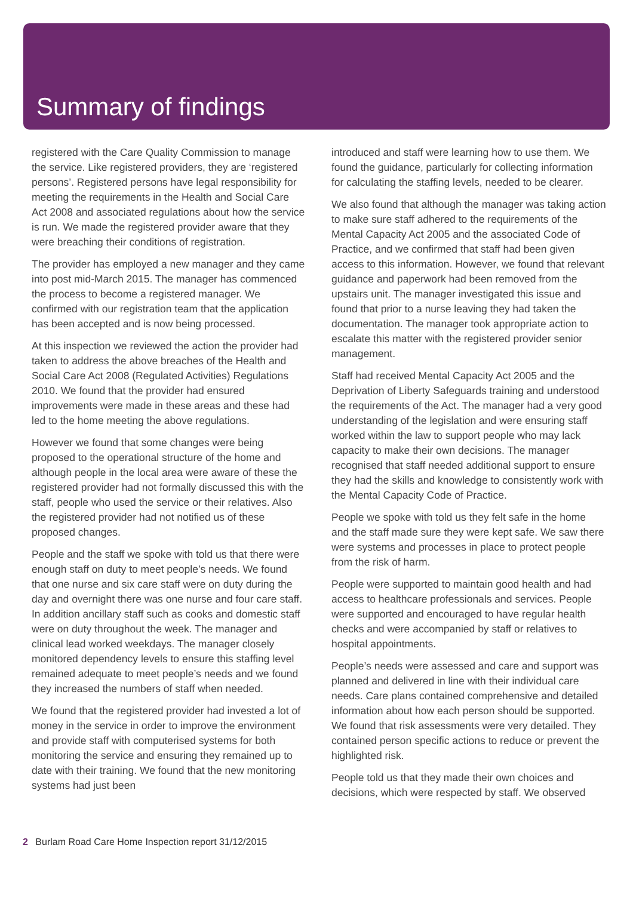Summary of findings
registered with the Care Quality Commission to manage the service. Like registered providers, they are ‘registered persons’. Registered persons have legal responsibility for meeting the requirements in the Health and Social Care Act 2008 and associated regulations about how the service is run. We made the registered provider aware that they were breaching their conditions of registration.
The provider has employed a new manager and they came into post mid-March 2015. The manager has commenced the process to become a registered manager. We confirmed with our registration team that the application has been accepted and is now being processed.
At this inspection we reviewed the action the provider had taken to address the above breaches of the Health and Social Care Act 2008 (Regulated Activities) Regulations 2010. We found that the provider had ensured improvements were made in these areas and these had led to the home meeting the above regulations.
However we found that some changes were being proposed to the operational structure of the home and although people in the local area were aware of these the registered provider had not formally discussed this with the staff, people who used the service or their relatives. Also the registered provider had not notified us of these proposed changes.
People and the staff we spoke with told us that there were enough staff on duty to meet people’s needs. We found that one nurse and six care staff were on duty during the day and overnight there was one nurse and four care staff. In addition ancillary staff such as cooks and domestic staff were on duty throughout the week. The manager and clinical lead worked weekdays. The manager closely monitored dependency levels to ensure this staffing level remained adequate to meet people’s needs and we found they increased the numbers of staff when needed.
We found that the registered provider had invested a lot of money in the service in order to improve the environment and provide staff with computerised systems for both monitoring the service and ensuring they remained up to date with their training. We found that the new monitoring systems had just been
introduced and staff were learning how to use them. We found the guidance, particularly for collecting information for calculating the staffing levels, needed to be clearer.
We also found that although the manager was taking action to make sure staff adhered to the requirements of the Mental Capacity Act 2005 and the associated Code of Practice, and we confirmed that staff had been given access to this information. However, we found that relevant guidance and paperwork had been removed from the upstairs unit. The manager investigated this issue and found that prior to a nurse leaving they had taken the documentation. The manager took appropriate action to escalate this matter with the registered provider senior management.
Staff had received Mental Capacity Act 2005 and the Deprivation of Liberty Safeguards training and understood the requirements of the Act. The manager had a very good understanding of the legislation and were ensuring staff worked within the law to support people who may lack capacity to make their own decisions. The manager recognised that staff needed additional support to ensure they had the skills and knowledge to consistently work with the Mental Capacity Code of Practice.
People we spoke with told us they felt safe in the home and the staff made sure they were kept safe. We saw there were systems and processes in place to protect people from the risk of harm.
People were supported to maintain good health and had access to healthcare professionals and services. People were supported and encouraged to have regular health checks and were accompanied by staff or relatives to hospital appointments.
People’s needs were assessed and care and support was planned and delivered in line with their individual care needs. Care plans contained comprehensive and detailed information about how each person should be supported. We found that risk assessments were very detailed. They contained person specific actions to reduce or prevent the highlighted risk.
People told us that they made their own choices and decisions, which were respected by staff. We observed
2 Burlam Road Care Home Inspection report 31/12/2015